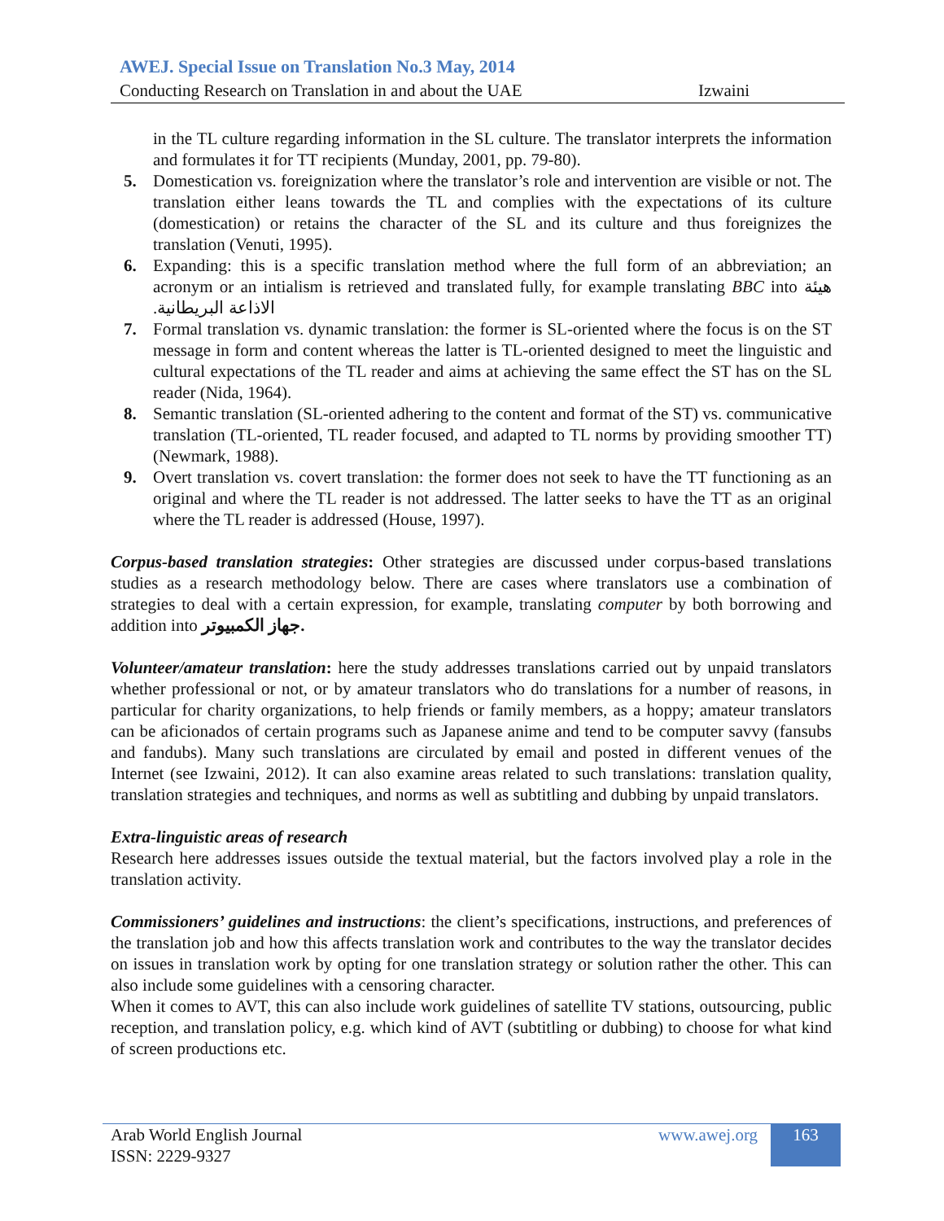AWEJ. Special Issue on Translation No.3 May, 2014
Conducting Research on Translation in and about the UAE Izwaini
in the TL culture regarding information in the SL culture. The translator interprets the information and formulates it for TT recipients (Munday, 2001, pp. 79-80).
5. Domestication vs. foreignization where the translator’s role and intervention are visible or not. The translation either leans towards the TL and complies with the expectations of its culture (domestication) or retains the character of the SL and its culture and thus foreignizes the translation (Venuti, 1995).
6. Expanding: this is a specific translation method where the full form of an abbreviation; an acronym or an intialism is retrieved and translated fully, for example translating BBC into هيئة الاذاعة البريطانية.
7. Formal translation vs. dynamic translation: the former is SL-oriented where the focus is on the ST message in form and content whereas the latter is TL-oriented designed to meet the linguistic and cultural expectations of the TL reader and aims at achieving the same effect the ST has on the SL reader (Nida, 1964).
8. Semantic translation (SL-oriented adhering to the content and format of the ST) vs. communicative translation (TL-oriented, TL reader focused, and adapted to TL norms by providing smoother TT) (Newmark, 1988).
9. Overt translation vs. covert translation: the former does not seek to have the TT functioning as an original and where the TL reader is not addressed. The latter seeks to have the TT as an original where the TL reader is addressed (House, 1997).
Corpus-based translation strategies: Other strategies are discussed under corpus-based translations studies as a research methodology below. There are cases where translators use a combination of strategies to deal with a certain expression, for example, translating computer by both borrowing and addition into جهاز الكمبيوتر.
Volunteer/amateur translation: here the study addresses translations carried out by unpaid translators whether professional or not, or by amateur translators who do translations for a number of reasons, in particular for charity organizations, to help friends or family members, as a hoppy; amateur translators can be aficionados of certain programs such as Japanese anime and tend to be computer savvy (fansubs and fandubs). Many such translations are circulated by email and posted in different venues of the Internet (see Izwaini, 2012). It can also examine areas related to such translations: translation quality, translation strategies and techniques, and norms as well as subtitling and dubbing by unpaid translators.
Extra-linguistic areas of research
Research here addresses issues outside the textual material, but the factors involved play a role in the translation activity.
Commissioners’ guidelines and instructions: the client’s specifications, instructions, and preferences of the translation job and how this affects translation work and contributes to the way the translator decides on issues in translation work by opting for one translation strategy or solution rather the other. This can also include some guidelines with a censoring character.
When it comes to AVT, this can also include work guidelines of satellite TV stations, outsourcing, public reception, and translation policy, e.g. which kind of AVT (subtitling or dubbing) to choose for what kind of screen productions etc.
Arab World English Journal
ISSN: 2229-9327
www.awej.org 163